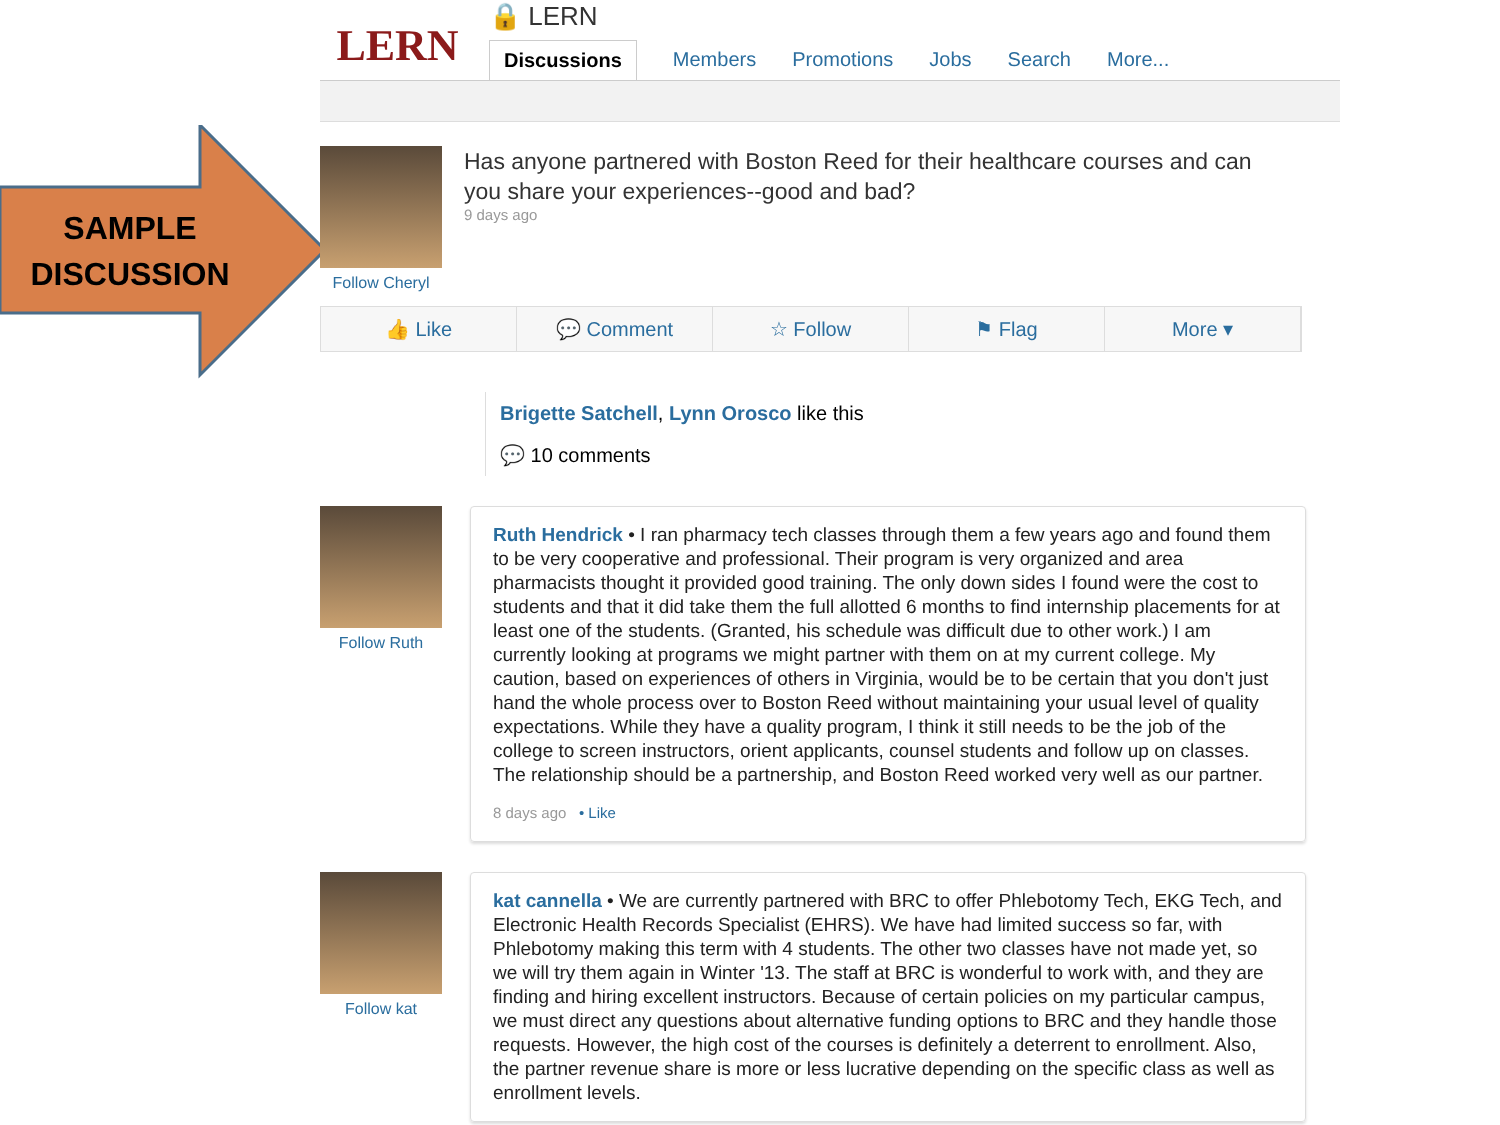SAMPLE DISCUSSION
LERN
🔒 LERN
Discussions Members Promotions Jobs Search More...
Follow Cheryl
Has anyone partnered with Boston Reed for their healthcare courses and can you share your experiences--good and bad?
9 days ago
👍 Like 💬 Comment ☆ Follow ⚑ Flag More ▾
Brigette Satchell, Lynn Orosco like this
💬 10 comments
Follow Ruth
Ruth Hendrick • I ran pharmacy tech classes through them a few years ago and found them to be very cooperative and professional. Their program is very organized and area pharmacists thought it provided good training. The only down sides I found were the cost to students and that it did take them the full allotted 6 months to find internship placements for at least one of the students. (Granted, his schedule was difficult due to other work.) I am currently looking at programs we might partner with them on at my current college. My caution, based on experiences of others in Virginia, would be to be certain that you don't just hand the whole process over to Boston Reed without maintaining your usual level of quality expectations. While they have a quality program, I think it still needs to be the job of the college to screen instructors, orient applicants, counsel students and follow up on classes. The relationship should be a partnership, and Boston Reed worked very well as our partner.
8 days ago • Like
Follow kat
kat cannella • We are currently partnered with BRC to offer Phlebotomy Tech, EKG Tech, and Electronic Health Records Specialist (EHRS). We have had limited success so far, with Phlebotomy making this term with 4 students. The other two classes have not made yet, so we will try them again in Winter '13. The staff at BRC is wonderful to work with, and they are finding and hiring excellent instructors. Because of certain policies on my particular campus, we must direct any questions about alternative funding options to BRC and they handle those requests. However, the high cost of the courses is definitely a deterrent to enrollment. Also, the partner revenue share is more or less lucrative depending on the specific class as well as enrollment levels.